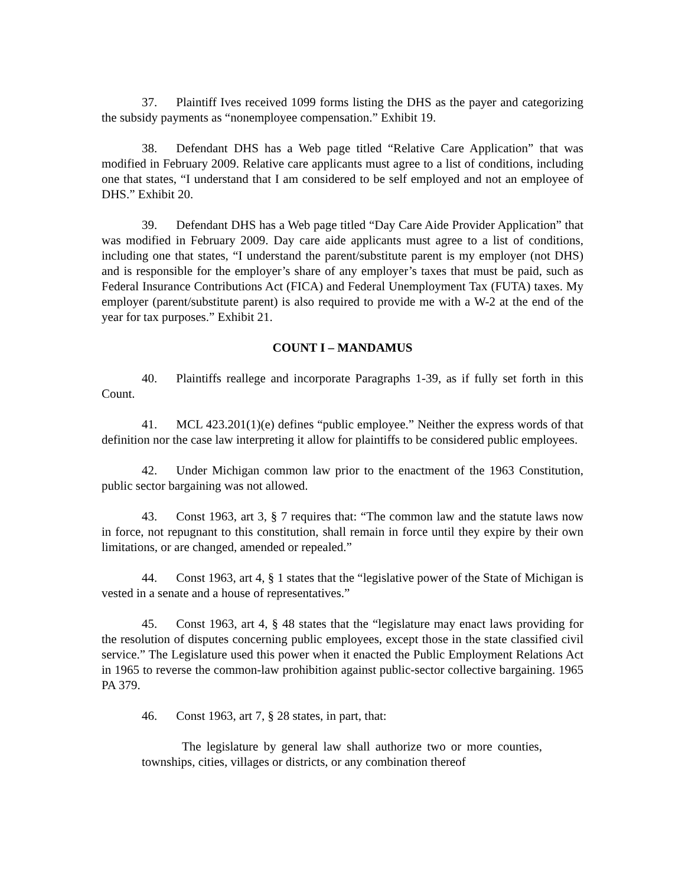37. Plaintiff Ives received 1099 forms listing the DHS as the payer and categorizing the subsidy payments as “nonemployee compensation.” Exhibit 19.
38. Defendant DHS has a Web page titled “Relative Care Application” that was modified in February 2009. Relative care applicants must agree to a list of conditions, including one that states, “I understand that I am considered to be self employed and not an employee of DHS.” Exhibit 20.
39. Defendant DHS has a Web page titled “Day Care Aide Provider Application” that was modified in February 2009. Day care aide applicants must agree to a list of conditions, including one that states, “I understand the parent/substitute parent is my employer (not DHS) and is responsible for the employer’s share of any employer’s taxes that must be paid, such as Federal Insurance Contributions Act (FICA) and Federal Unemployment Tax (FUTA) taxes. My employer (parent/substitute parent) is also required to provide me with a W-2 at the end of the year for tax purposes.” Exhibit 21.
COUNT I – MANDAMUS
40. Plaintiffs reallege and incorporate Paragraphs 1-39, as if fully set forth in this Count.
41. MCL 423.201(1)(e) defines “public employee.” Neither the express words of that definition nor the case law interpreting it allow for plaintiffs to be considered public employees.
42. Under Michigan common law prior to the enactment of the 1963 Constitution, public sector bargaining was not allowed.
43. Const 1963, art 3, § 7 requires that: “The common law and the statute laws now in force, not repugnant to this constitution, shall remain in force until they expire by their own limitations, or are changed, amended or repealed.”
44. Const 1963, art 4, § 1 states that the “legislative power of the State of Michigan is vested in a senate and a house of representatives.”
45. Const 1963, art 4, § 48 states that the “legislature may enact laws providing for the resolution of disputes concerning public employees, except those in the state classified civil service.” The Legislature used this power when it enacted the Public Employment Relations Act in 1965 to reverse the common-law prohibition against public-sector collective bargaining. 1965 PA 379.
46. Const 1963, art 7, § 28 states, in part, that:
The legislature by general law shall authorize two or more counties, townships, cities, villages or districts, or any combination thereof